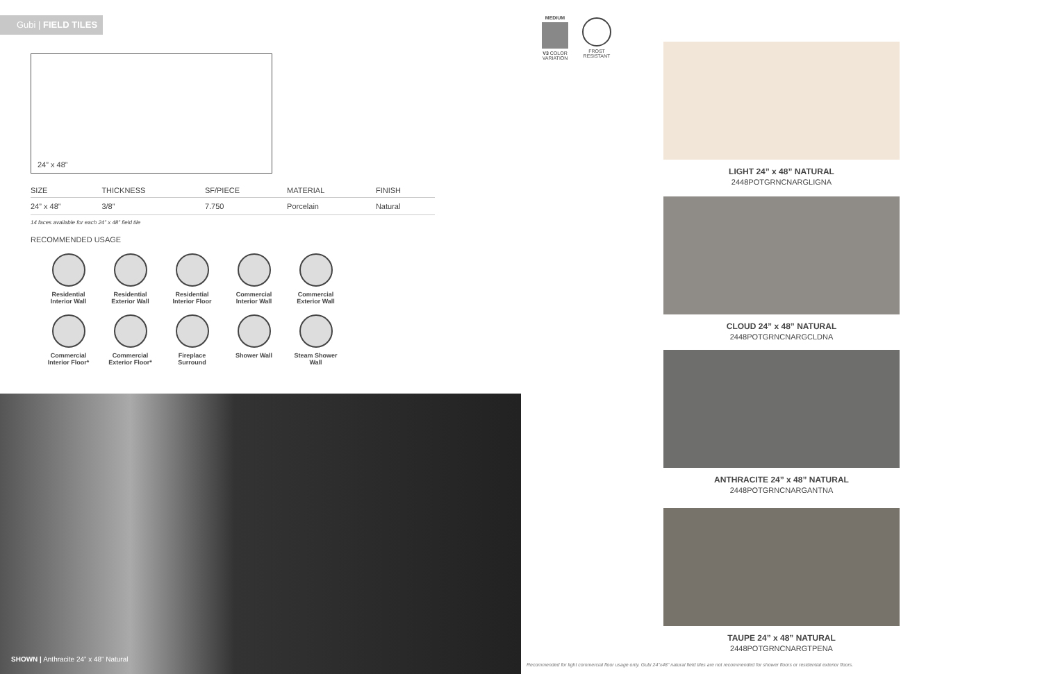Gubi | FIELD TILES
24” x 48”
| SIZE | THICKNESS | SF/PIECE | MATERIAL | FINISH |
| --- | --- | --- | --- | --- |
| 24” x 48” | 3/8” | 7.750 | Porcelain | Natural |
14 faces available for each 24” x 48” field tile
RECOMMENDED USAGE
Residential
Interior Wall
Residential
Exterior Wall
Residential
Interior Floor
Commercial
Interior Wall
Commercial
Exterior Wall
Commercial
Interior Floor*
Commercial
Exterior Floor*
Fireplace
Surround
Shower Wall
Steam Shower
Wall
SHOWN | Anthracite 24” x 48” Natural
MEDIUM V3 COLOR
VARIATION
FROST
RESISTANT
LIGHT 24” x 48” NATURAL
2448POTGRNCNARGLIGNA
CLOUD 24” x 48” NATURAL
2448POTGRNCNARGCLDNA
ANTHRACITE 24” x 48” NATURAL
2448POTGRNCNARGANTNA
TAUPE 24” x 48” NATURAL
2448POTGRNCNARGTPENA
Recommended for light commercial floor usage only. Gubi 24”x48” natural field tiles are not recommended for shower floors or residential exterior floors.